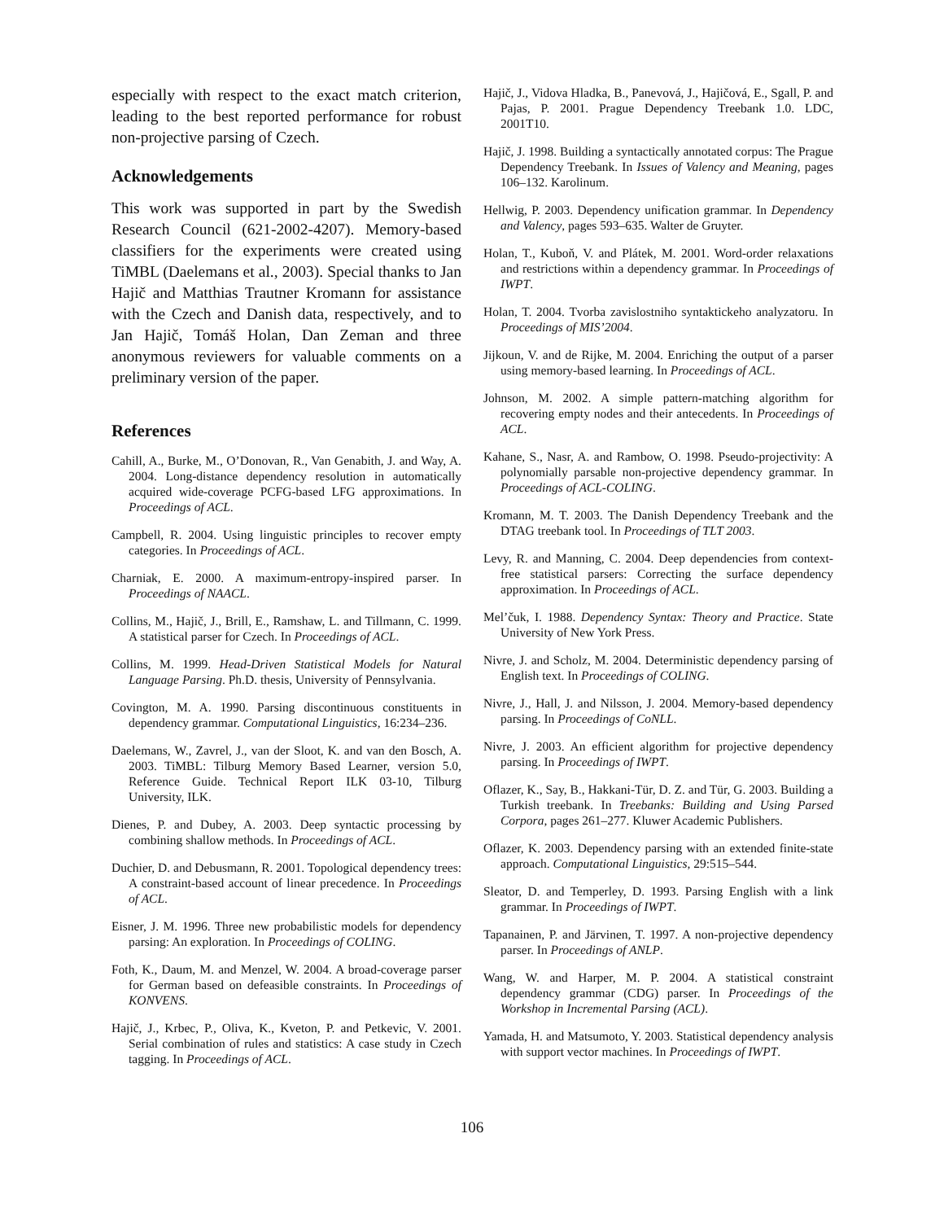especially with respect to the exact match criterion, leading to the best reported performance for robust non-projective parsing of Czech.
Acknowledgements
This work was supported in part by the Swedish Research Council (621-2002-4207). Memory-based classifiers for the experiments were created using TiMBL (Daelemans et al., 2003). Special thanks to Jan Hajič and Matthias Trautner Kromann for assistance with the Czech and Danish data, respectively, and to Jan Hajič, Tomáš Holan, Dan Zeman and three anonymous reviewers for valuable comments on a preliminary version of the paper.
References
Cahill, A., Burke, M., O’Donovan, R., Van Genabith, J. and Way, A. 2004. Long-distance dependency resolution in automatically acquired wide-coverage PCFG-based LFG approximations. In Proceedings of ACL.
Campbell, R. 2004. Using linguistic principles to recover empty categories. In Proceedings of ACL.
Charniak, E. 2000. A maximum-entropy-inspired parser. In Proceedings of NAACL.
Collins, M., Hajič, J., Brill, E., Ramshaw, L. and Tillmann, C. 1999. A statistical parser for Czech. In Proceedings of ACL.
Collins, M. 1999. Head-Driven Statistical Models for Natural Language Parsing. Ph.D. thesis, University of Pennsylvania.
Covington, M. A. 1990. Parsing discontinuous constituents in dependency grammar. Computational Linguistics, 16:234–236.
Daelemans, W., Zavrel, J., van der Sloot, K. and van den Bosch, A. 2003. TiMBL: Tilburg Memory Based Learner, version 5.0, Reference Guide. Technical Report ILK 03-10, Tilburg University, ILK.
Dienes, P. and Dubey, A. 2003. Deep syntactic processing by combining shallow methods. In Proceedings of ACL.
Duchier, D. and Debusmann, R. 2001. Topological dependency trees: A constraint-based account of linear precedence. In Proceedings of ACL.
Eisner, J. M. 1996. Three new probabilistic models for dependency parsing: An exploration. In Proceedings of COLING.
Foth, K., Daum, M. and Menzel, W. 2004. A broad-coverage parser for German based on defeasible constraints. In Proceedings of KONVENS.
Hajič, J., Krbec, P., Oliva, K., Kveton, P. and Petkevic, V. 2001. Serial combination of rules and statistics: A case study in Czech tagging. In Proceedings of ACL.
Hajič, J., Vidova Hladka, B., Panevová, J., Hajičová, E., Sgall, P. and Pajas, P. 2001. Prague Dependency Treebank 1.0. LDC, 2001T10.
Hajič, J. 1998. Building a syntactically annotated corpus: The Prague Dependency Treebank. In Issues of Valency and Meaning, pages 106–132. Karolinum.
Hellwig, P. 2003. Dependency unification grammar. In Dependency and Valency, pages 593–635. Walter de Gruyter.
Holan, T., Kuboň, V. and Plátek, M. 2001. Word-order relaxations and restrictions within a dependency grammar. In Proceedings of IWPT.
Holan, T. 2004. Tvorba zavislostniho syntaktickeho analyzatoru. In Proceedings of MIS’2004.
Jijkoun, V. and de Rijke, M. 2004. Enriching the output of a parser using memory-based learning. In Proceedings of ACL.
Johnson, M. 2002. A simple pattern-matching algorithm for recovering empty nodes and their antecedents. In Proceedings of ACL.
Kahane, S., Nasr, A. and Rambow, O. 1998. Pseudo-projectivity: A polynomially parsable non-projective dependency grammar. In Proceedings of ACL-COLING.
Kromann, M. T. 2003. The Danish Dependency Treebank and the DTAG treebank tool. In Proceedings of TLT 2003.
Levy, R. and Manning, C. 2004. Deep dependencies from context-free statistical parsers: Correcting the surface dependency approximation. In Proceedings of ACL.
Mel’čuk, I. 1988. Dependency Syntax: Theory and Practice. State University of New York Press.
Nivre, J. and Scholz, M. 2004. Deterministic dependency parsing of English text. In Proceedings of COLING.
Nivre, J., Hall, J. and Nilsson, J. 2004. Memory-based dependency parsing. In Proceedings of CoNLL.
Nivre, J. 2003. An efficient algorithm for projective dependency parsing. In Proceedings of IWPT.
Oflazer, K., Say, B., Hakkani-Tür, D. Z. and Tür, G. 2003. Building a Turkish treebank. In Treebanks: Building and Using Parsed Corpora, pages 261–277. Kluwer Academic Publishers.
Oflazer, K. 2003. Dependency parsing with an extended finite-state approach. Computational Linguistics, 29:515–544.
Sleator, D. and Temperley, D. 1993. Parsing English with a link grammar. In Proceedings of IWPT.
Tapanainen, P. and Järvinen, T. 1997. A non-projective dependency parser. In Proceedings of ANLP.
Wang, W. and Harper, M. P. 2004. A statistical constraint dependency grammar (CDG) parser. In Proceedings of the Workshop in Incremental Parsing (ACL).
Yamada, H. and Matsumoto, Y. 2003. Statistical dependency analysis with support vector machines. In Proceedings of IWPT.
106